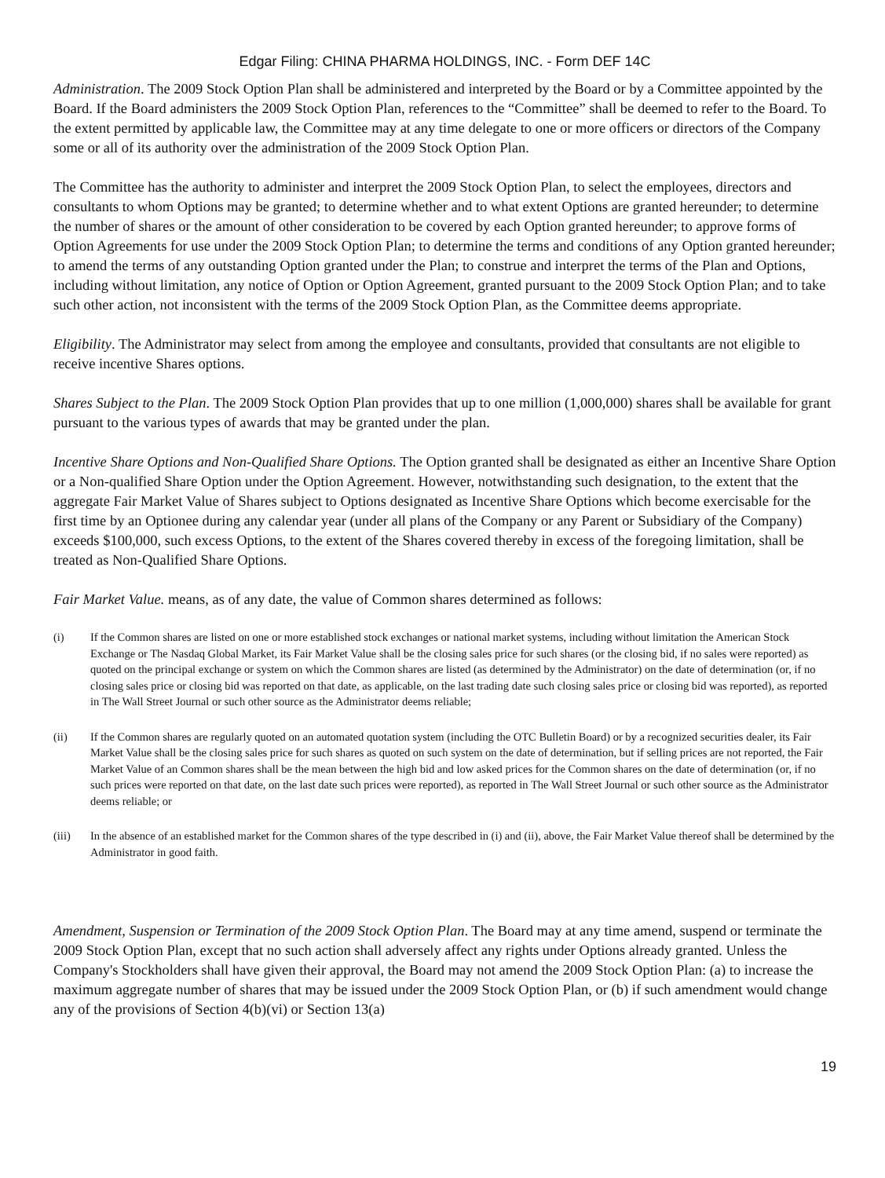Edgar Filing: CHINA PHARMA HOLDINGS, INC. - Form DEF 14C
Administration. The 2009 Stock Option Plan shall be administered and interpreted by the Board or by a Committee appointed by the Board. If the Board administers the 2009 Stock Option Plan, references to the “Committee” shall be deemed to refer to the Board. To the extent permitted by applicable law, the Committee may at any time delegate to one or more officers or directors of the Company some or all of its authority over the administration of the 2009 Stock Option Plan.
The Committee has the authority to administer and interpret the 2009 Stock Option Plan, to select the employees, directors and consultants to whom Options may be granted; to determine whether and to what extent Options are granted hereunder; to determine the number of shares or the amount of other consideration to be covered by each Option granted hereunder; to approve forms of Option Agreements for use under the 2009 Stock Option Plan; to determine the terms and conditions of any Option granted hereunder; to amend the terms of any outstanding Option granted under the Plan; to construe and interpret the terms of the Plan and Options, including without limitation, any notice of Option or Option Agreement, granted pursuant to the 2009 Stock Option Plan; and to take such other action, not inconsistent with the terms of the 2009 Stock Option Plan, as the Committee deems appropriate.
Eligibility. The Administrator may select from among the employee and consultants, provided that consultants are not eligible to receive incentive Shares options.
Shares Subject to the Plan. The 2009 Stock Option Plan provides that up to one million (1,000,000) shares shall be available for grant pursuant to the various types of awards that may be granted under the plan.
Incentive Share Options and Non-Qualified Share Options. The Option granted shall be designated as either an Incentive Share Option or a Non-qualified Share Option under the Option Agreement. However, notwithstanding such designation, to the extent that the aggregate Fair Market Value of Shares subject to Options designated as Incentive Share Options which become exercisable for the first time by an Optionee during any calendar year (under all plans of the Company or any Parent or Subsidiary of the Company) exceeds $100,000, such excess Options, to the extent of the Shares covered thereby in excess of the foregoing limitation, shall be treated as Non-Qualified Share Options.
Fair Market Value. means, as of any date, the value of Common shares determined as follows:
(i) If the Common shares are listed on one or more established stock exchanges or national market systems, including without limitation the American Stock Exchange or The Nasdaq Global Market, its Fair Market Value shall be the closing sales price for such shares (or the closing bid, if no sales were reported) as quoted on the principal exchange or system on which the Common shares are listed (as determined by the Administrator) on the date of determination (or, if no closing sales price or closing bid was reported on that date, as applicable, on the last trading date such closing sales price or closing bid was reported), as reported in The Wall Street Journal or such other source as the Administrator deems reliable;
(ii) If the Common shares are regularly quoted on an automated quotation system (including the OTC Bulletin Board) or by a recognized securities dealer, its Fair Market Value shall be the closing sales price for such shares as quoted on such system on the date of determination, but if selling prices are not reported, the Fair Market Value of an Common shares shall be the mean between the high bid and low asked prices for the Common shares on the date of determination (or, if no such prices were reported on that date, on the last date such prices were reported), as reported in The Wall Street Journal or such other source as the Administrator deems reliable; or
(iii) In the absence of an established market for the Common shares of the type described in (i) and (ii), above, the Fair Market Value thereof shall be determined by the Administrator in good faith.
Amendment, Suspension or Termination of the 2009 Stock Option Plan. The Board may at any time amend, suspend or terminate the 2009 Stock Option Plan, except that no such action shall adversely affect any rights under Options already granted. Unless the Company's Stockholders shall have given their approval, the Board may not amend the 2009 Stock Option Plan: (a) to increase the maximum aggregate number of shares that may be issued under the 2009 Stock Option Plan, or (b) if such amendment would change any of the provisions of Section 4(b)(vi) or Section 13(a)
19